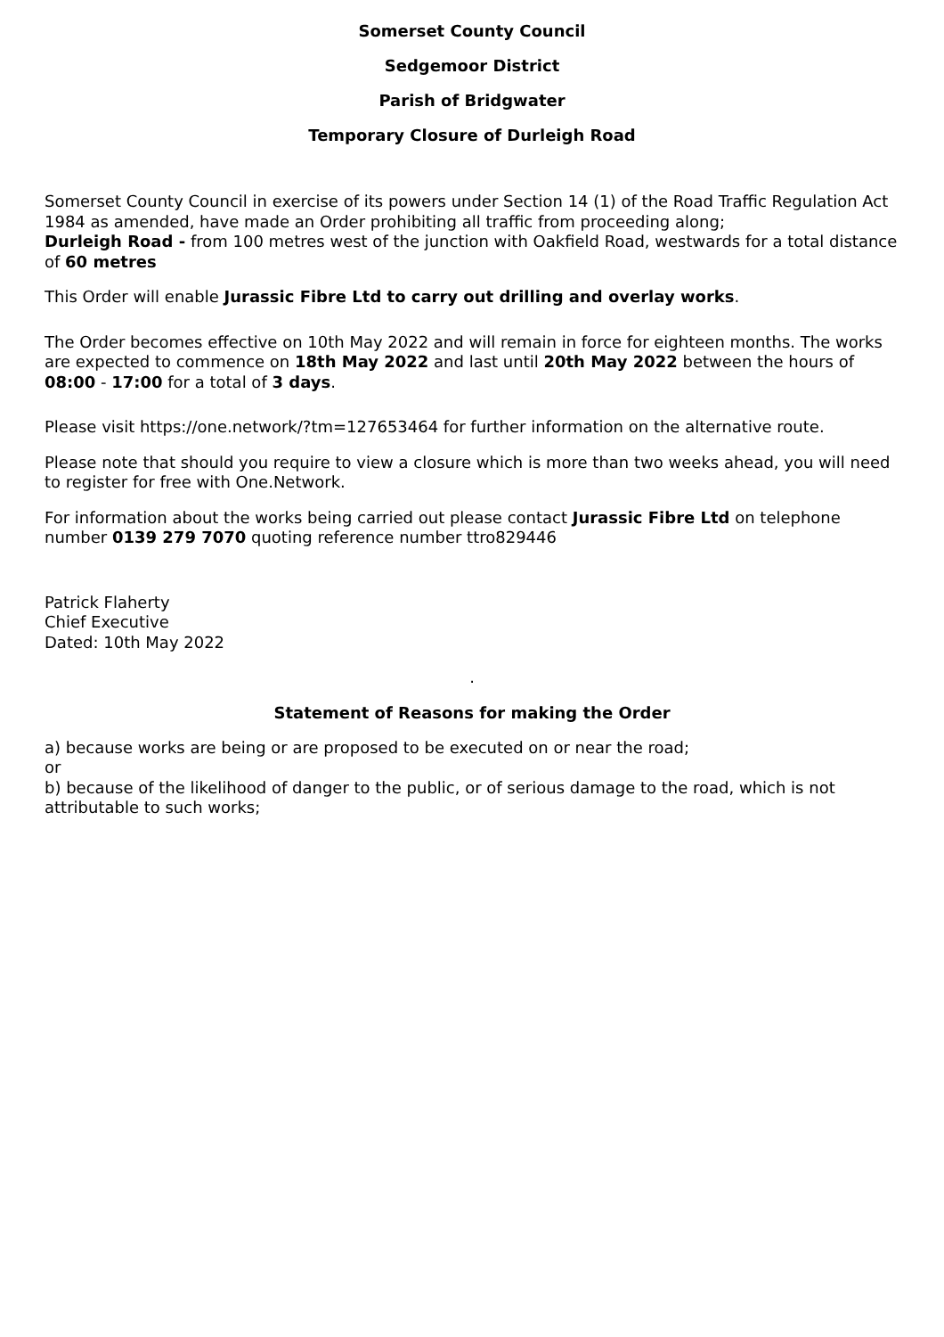Somerset County Council
Sedgemoor District
Parish of Bridgwater
Temporary Closure of Durleigh Road
Somerset County Council in exercise of its powers under Section 14 (1) of the Road Traffic Regulation Act 1984 as amended, have made an Order prohibiting all traffic from proceeding along;
Durleigh Road - from 100 metres west of the junction with Oakfield Road, westwards for a total distance of 60 metres
This Order will enable Jurassic Fibre Ltd to carry out drilling and overlay works.
The Order becomes effective on 10th May 2022 and will remain in force for eighteen months. The works are expected to commence on 18th May 2022 and last until 20th May 2022 between the hours of 08:00 - 17:00 for a total of 3 days.
Please visit https://one.network/?tm=127653464 for further information on the alternative route.
Please note that should you require to view a closure which is more than two weeks ahead, you will need to register for free with One.Network.
For information about the works being carried out please contact Jurassic Fibre Ltd on telephone number 0139 279 7070 quoting reference number ttro829446
Patrick Flaherty
Chief Executive
Dated: 10th May 2022
.
Statement of Reasons for making the Order
a) because works are being or are proposed to be executed on or near the road;
or
b) because of the likelihood of danger to the public, or of serious damage to the road, which is not attributable to such works;